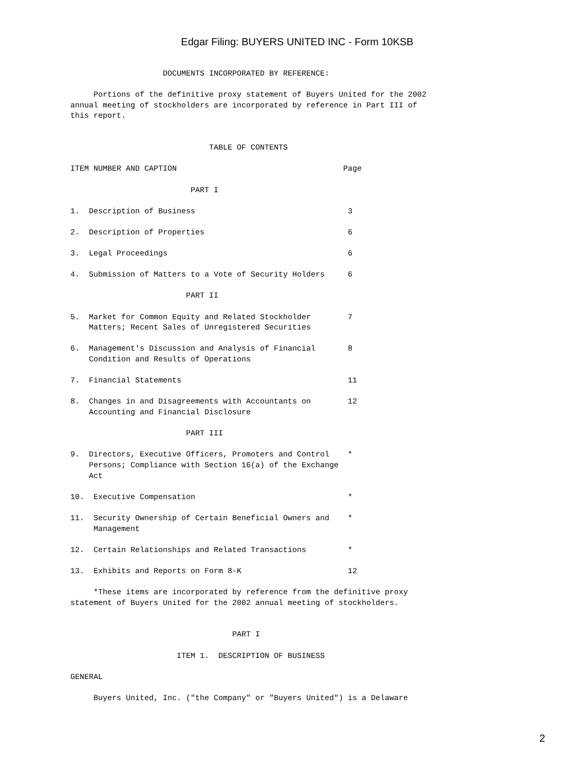Edgar Filing: BUYERS UNITED INC - Form 10KSB
                    DOCUMENTS INCORPORATED BY REFERENCE:

     Portions of the definitive proxy statement of Buyers United for the 2002
annual meeting of stockholders are incorporated by reference in Part III of
this report.


                              TABLE OF CONTENTS

ITEM NUMBER AND CAPTION                                    Page

                          PART I

1.  Description of Business                                 3

2.  Description of Properties                               6

3.  Legal Proceedings                                       6

4.  Submission of Matters to a Vote of Security Holders     6

                         PART II

5.  Market for Common Equity and Related Stockholder        7
    Matters; Recent Sales of Unregistered Securities

6.  Management's Discussion and Analysis of Financial       8
    Condition and Results of Operations

7.  Financial Statements                                    11

8.  Changes in and Disagreements with Accountants on        12
    Accounting and Financial Disclosure

                         PART III

9.  Directors, Executive Officers, Promoters and Control    *
    Persons; Compliance with Section 16(a) of the Exchange
    Act

10.  Executive Compensation                                 *

11.  Security Ownership of Certain Beneficial Owners and    *
     Management

12.  Certain Relationships and Related Transactions         *

13.  Exhibits and Reports on Form 8-K                       12

     *These items are incorporated by reference from the definitive proxy
statement of Buyers United for the 2002 annual meeting of stockholders.


                                   PART I

                       ITEM 1.  DESCRIPTION OF BUSINESS

GENERAL

     Buyers United, Inc. ("the Company" or "Buyers United") is a Delaware
2